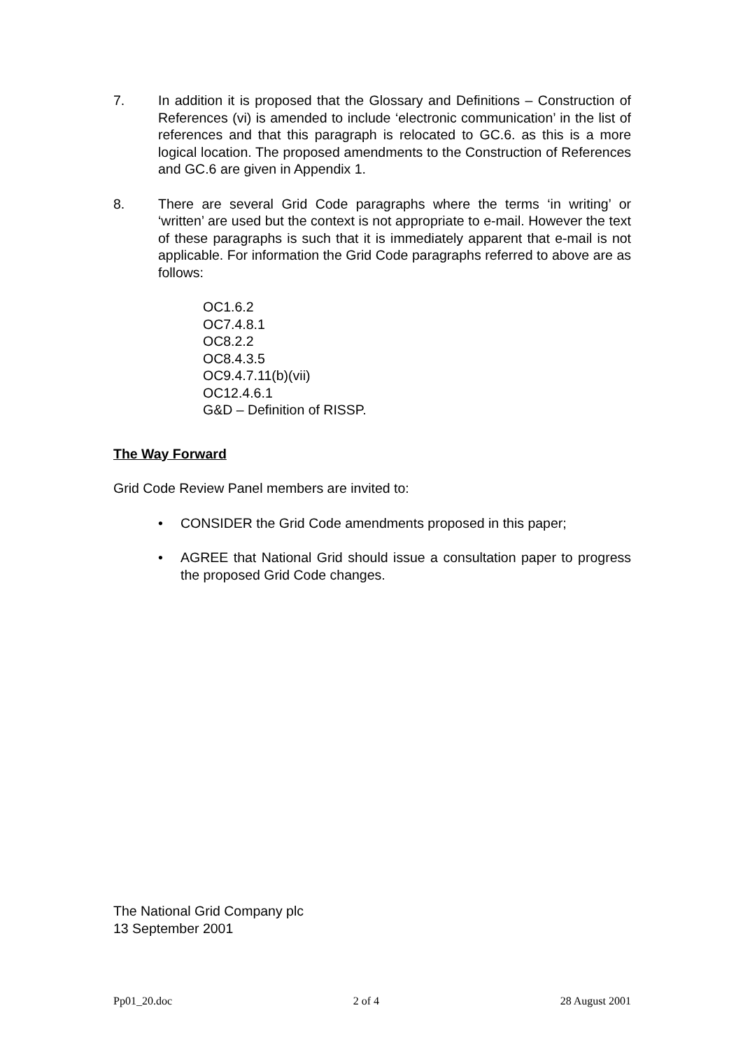7. In addition it is proposed that the Glossary and Definitions – Construction of References (vi) is amended to include ‘electronic communication’ in the list of references and that this paragraph is relocated to GC.6. as this is a more logical location. The proposed amendments to the Construction of References and GC.6 are given in Appendix 1.
8. There are several Grid Code paragraphs where the terms ‘in writing’ or ‘written’ are used but the context is not appropriate to e-mail. However the text of these paragraphs is such that it is immediately apparent that e-mail is not applicable. For information the Grid Code paragraphs referred to above are as follows:
OC1.6.2
OC7.4.8.1
OC8.2.2
OC8.4.3.5
OC9.4.7.11(b)(vii)
OC12.4.6.1
G&D – Definition of RISSP.
The Way Forward
Grid Code Review Panel members are invited to:
• CONSIDER the Grid Code amendments proposed in this paper;
• AGREE that National Grid should issue a consultation paper to progress the proposed Grid Code changes.
The National Grid Company plc
13 September 2001
Pp01_20.doc 2 of 4 28 August 2001